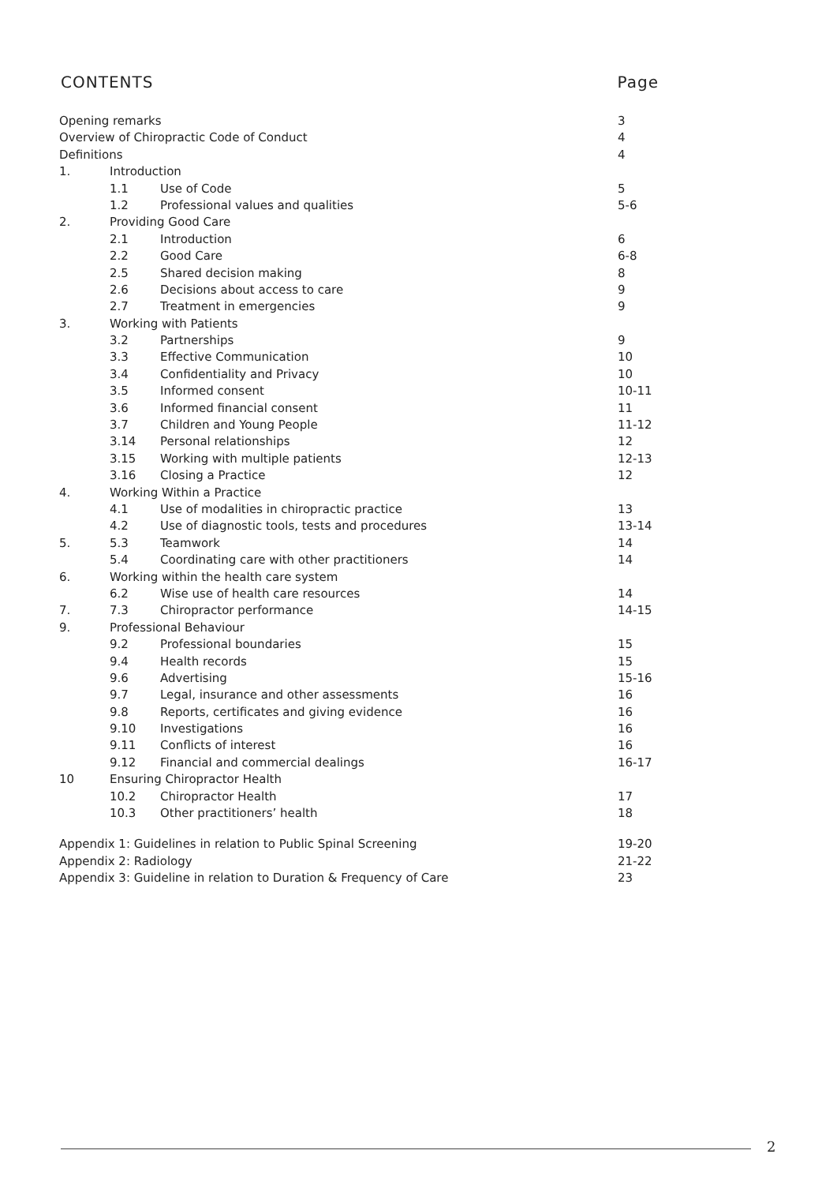CONTENTS Page
| Opening remarks | | | 3 |
| Overview of Chiropractic Code of Conduct | | | 4 |
| Definitions | | | 4 |
| 1. | Introduction | | |
| | 1.1 | Use of Code | 5 |
| | 1.2 | Professional values and qualities | 5-6 |
| 2. | Providing Good Care | | |
| | 2.1 | Introduction | 6 |
| | 2.2 | Good Care | 6-8 |
| | 2.5 | Shared decision making | 8 |
| | 2.6 | Decisions about access to care | 9 |
| | 2.7 | Treatment in emergencies | 9 |
| 3. | Working with Patients | | |
| | 3.2 | Partnerships | 9 |
| | 3.3 | Effective Communication | 10 |
| | 3.4 | Confidentiality and Privacy | 10 |
| | 3.5 | Informed consent | 10-11 |
| | 3.6 | Informed financial consent | 11 |
| | 3.7 | Children and Young People | 11-12 |
| | 3.14 | Personal relationships | 12 |
| | 3.15 | Working with multiple patients | 12-13 |
| | 3.16 | Closing a Practice | 12 |
| 4. | Working Within a Practice | | |
| | 4.1 | Use of modalities in chiropractic practice | 13 |
| | 4.2 | Use of diagnostic tools, tests and procedures | 13-14 |
| 5. | 5.3 | Teamwork | 14 |
| | 5.4 | Coordinating care with other practitioners | 14 |
| 6. | Working within the health care system | | |
| | 6.2 | Wise use of health care resources | 14 |
| 7. | 7.3 | Chiropractor performance | 14-15 |
| 9. | Professional Behaviour | | |
| | 9.2 | Professional boundaries | 15 |
| | 9.4 | Health records | 15 |
| | 9.6 | Advertising | 15-16 |
| | 9.7 | Legal, insurance and other assessments | 16 |
| | 9.8 | Reports, certificates and giving evidence | 16 |
| | 9.10 | Investigations | 16 |
| | 9.11 | Conflicts of interest | 16 |
| | 9.12 | Financial and commercial dealings | 16-17 |
| 10 | Ensuring Chiropractor Health | | |
| | 10.2 | Chiropractor Health | 17 |
| | 10.3 | Other practitioners’ health | 18 |
| Appendix 1: Guidelines in relation to Public Spinal Screening | | | 19-20 |
| Appendix 2: Radiology | | | 21-22 |
| Appendix 3: Guideline in relation to Duration & Frequency of Care | | | 23 |
2